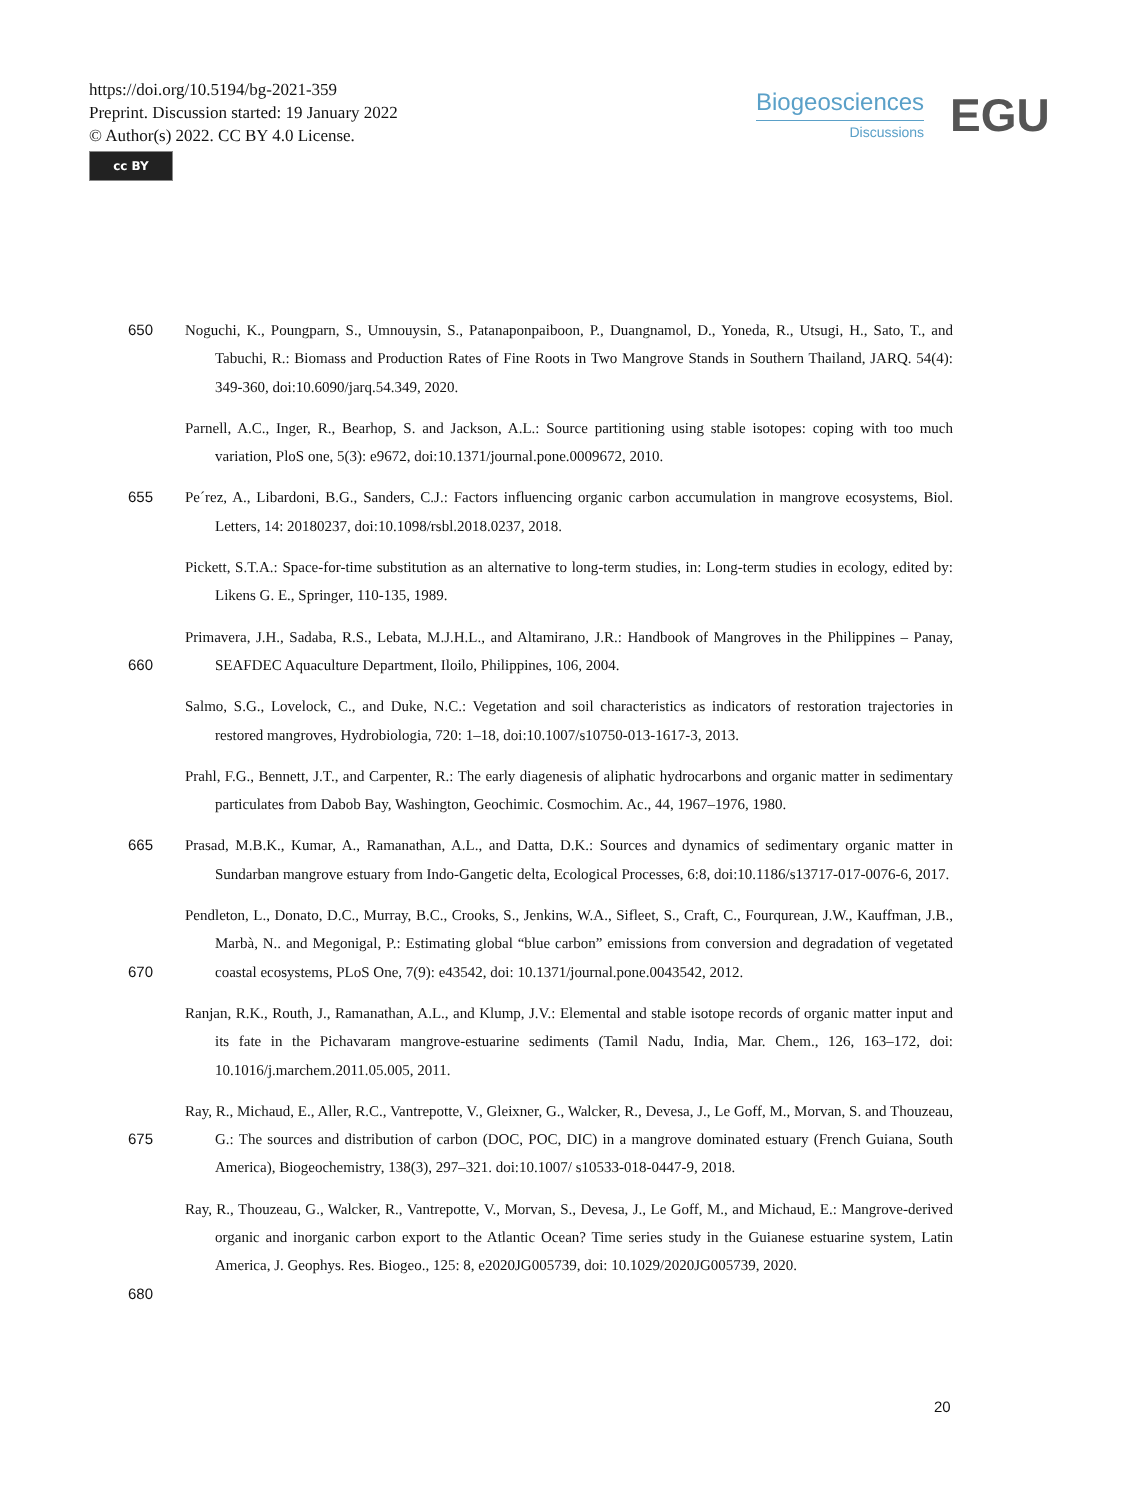https://doi.org/10.5194/bg-2021-359
Preprint. Discussion started: 19 January 2022
© Author(s) 2022. CC BY 4.0 License.
cc BY
Biogeosciences
Discussions
EGU
650 Noguchi, K., Poungparn, S., Umnouysin, S., Patanaponpaiboon, P., Duangnamol, D., Yoneda, R., Utsugi, H., Sato, T., and Tabuchi, R.: Biomass and Production Rates of Fine Roots in Two Mangrove Stands in Southern Thailand, JARQ. 54(4): 349-360, doi:10.6090/jarq.54.349, 2020.
Parnell, A.C., Inger, R., Bearhop, S. and Jackson, A.L.: Source partitioning using stable isotopes: coping with too much variation, PloS one, 5(3): e9672, doi:10.1371/journal.pone.0009672, 2010.
655 Pe´rez, A., Libardoni, B.G., Sanders, C.J.: Factors influencing organic carbon accumulation in mangrove ecosystems, Biol. Letters, 14: 20180237, doi:10.1098/rsbl.2018.0237, 2018.
Pickett, S.T.A.: Space-for-time substitution as an alternative to long-term studies, in: Long-term studies in ecology, edited by: Likens G. E., Springer, 110-135, 1989.
660 Primavera, J.H., Sadaba, R.S., Lebata, M.J.H.L., and Altamirano, J.R.: Handbook of Mangroves in the Philippines – Panay, SEAFDEC Aquaculture Department, Iloilo, Philippines, 106, 2004.
Salmo, S.G., Lovelock, C., and Duke, N.C.: Vegetation and soil characteristics as indicators of restoration trajectories in restored mangroves, Hydrobiologia, 720: 1–18, doi:10.1007/s10750-013-1617-3, 2013.
Prahl, F.G., Bennett, J.T., and Carpenter, R.: The early diagenesis of aliphatic hydrocarbons and organic matter in sedimentary particulates from Dabob Bay, Washington, Geochimic. Cosmochim. Ac., 44, 1967–1976, 1980.
665 Prasad, M.B.K., Kumar, A., Ramanathan, A.L., and Datta, D.K.: Sources and dynamics of sedimentary organic matter in Sundarban mangrove estuary from Indo-Gangetic delta, Ecological Processes, 6:8, doi:10.1186/s13717-017-0076-6, 2017.
670 Pendleton, L., Donato, D.C., Murray, B.C., Crooks, S., Jenkins, W.A., Sifleet, S., Craft, C., Fourqurean, J.W., Kauffman, J.B., Marbà, N.. and Megonigal, P.: Estimating global “blue carbon” emissions from conversion and degradation of vegetated coastal ecosystems, PLoS One, 7(9): e43542, doi: 10.1371/journal.pone.0043542, 2012.
Ranjan, R.K., Routh, J., Ramanathan, A.L., and Klump, J.V.: Elemental and stable isotope records of organic matter input and its fate in the Pichavaram mangrove-estuarine sediments (Tamil Nadu, India, Mar. Chem., 126, 163–172, doi: 10.1016/j.marchem.2011.05.005, 2011.
675 Ray, R., Michaud, E., Aller, R.C., Vantrepotte, V., Gleixner, G., Walcker, R., Devesa, J., Le Goff, M., Morvan, S. and Thouzeau, G.: The sources and distribution of carbon (DOC, POC, DIC) in a mangrove dominated estuary (French Guiana, South America), Biogeochemistry, 138(3), 297–321. doi:10.1007/ s10533-018-0447-9, 2018.
680 Ray, R., Thouzeau, G., Walcker, R., Vantrepotte, V., Morvan, S., Devesa, J., Le Goff, M., and Michaud, E.: Mangrove-derived organic and inorganic carbon export to the Atlantic Ocean? Time series study in the Guianese estuarine system, Latin America, J. Geophys. Res. Biogeo., 125: 8, e2020JG005739, doi: 10.1029/2020JG005739, 2020.
20